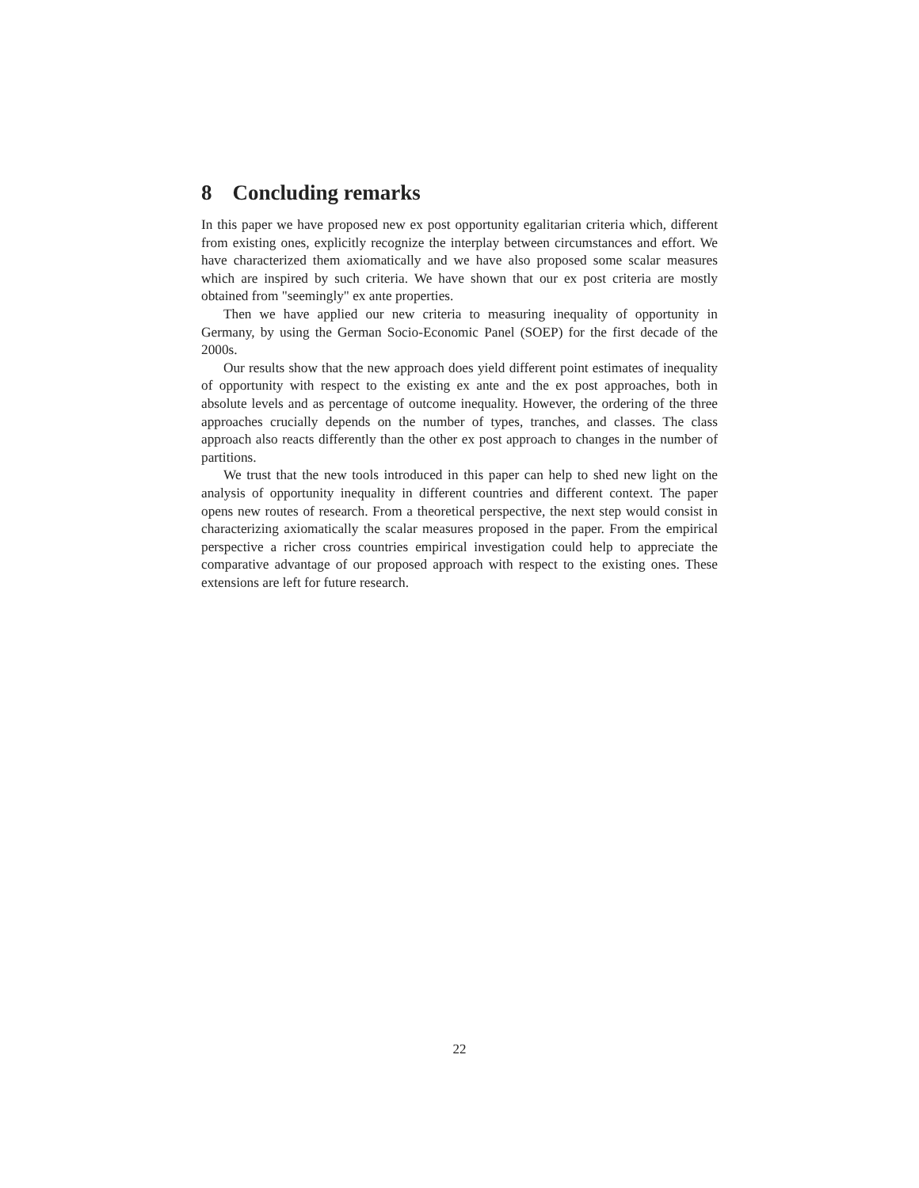8 Concluding remarks
In this paper we have proposed new ex post opportunity egalitarian criteria which, different from existing ones, explicitly recognize the interplay between circumstances and effort. We have characterized them axiomatically and we have also proposed some scalar measures which are inspired by such criteria. We have shown that our ex post criteria are mostly obtained from "seemingly" ex ante properties.
Then we have applied our new criteria to measuring inequality of opportunity in Germany, by using the German Socio-Economic Panel (SOEP) for the first decade of the 2000s.
Our results show that the new approach does yield different point estimates of inequality of opportunity with respect to the existing ex ante and the ex post approaches, both in absolute levels and as percentage of outcome inequality. However, the ordering of the three approaches crucially depends on the number of types, tranches, and classes. The class approach also reacts differently than the other ex post approach to changes in the number of partitions.
We trust that the new tools introduced in this paper can help to shed new light on the analysis of opportunity inequality in different countries and different context. The paper opens new routes of research. From a theoretical perspective, the next step would consist in characterizing axiomatically the scalar measures proposed in the paper. From the empirical perspective a richer cross countries empirical investigation could help to appreciate the comparative advantage of our proposed approach with respect to the existing ones. These extensions are left for future research.
22